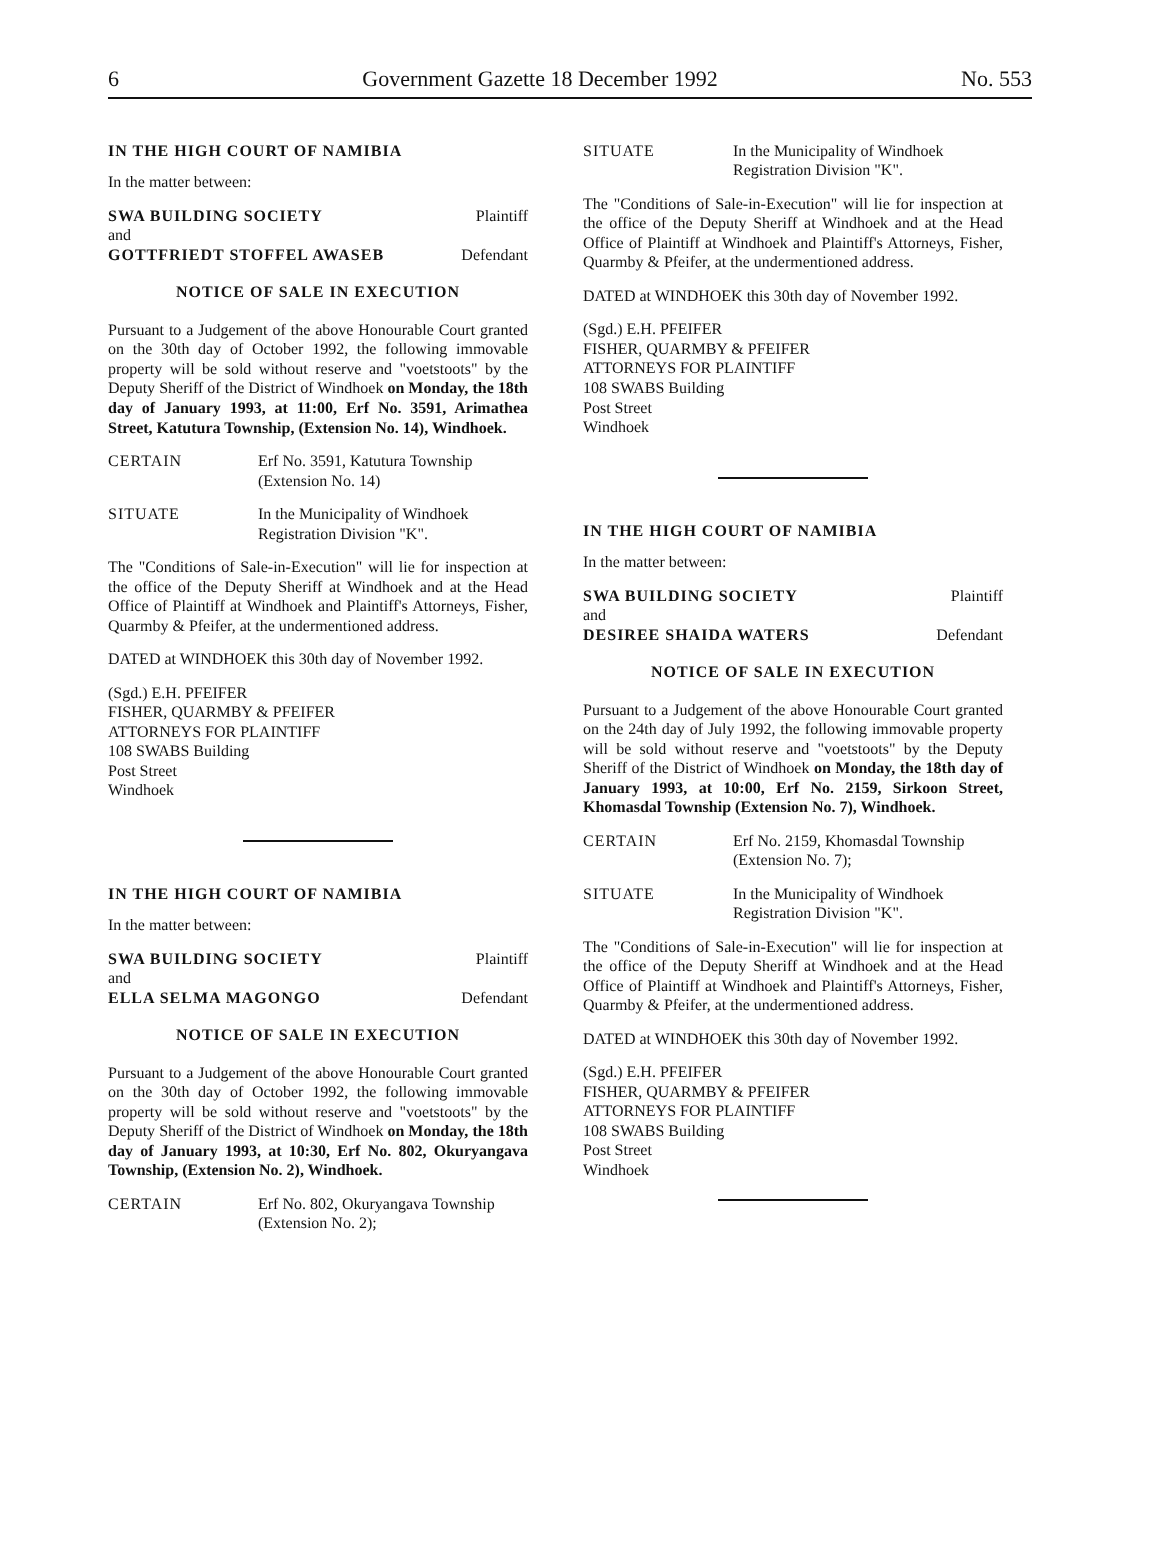6 Government Gazette 18 December 1992 No. 553
IN THE HIGH COURT OF NAMIBIA
In the matter between:
SWA BUILDING SOCIETY Plaintiff
and
GOTTFRIEDT STOFFEL AWASEB Defendant
NOTICE OF SALE IN EXECUTION
Pursuant to a Judgement of the above Honourable Court granted on the 30th day of October 1992, the following immovable property will be sold without reserve and "voetstoots" by the Deputy Sheriff of the District of Windhoek on Monday, the 18th day of January 1993, at 11:00, Erf No. 3591, Arimathea Street, Katutura Township, (Extension No. 14), Windhoek.
CERTAIN Erf No. 3591, Katutura Township
(Extension No. 14)
SITUATE In the Municipality of Windhoek
Registration Division "K".
The "Conditions of Sale-in-Execution" will lie for inspection at the office of the Deputy Sheriff at Windhoek and at the Head Office of Plaintiff at Windhoek and Plaintiff's Attorneys, Fisher, Quarmby & Pfeifer, at the undermentioned address.
DATED at WINDHOEK this 30th day of November 1992.
(Sgd.) E.H. PFEIFER
FISHER, QUARMBY & PFEIFER
ATTORNEYS FOR PLAINTIFF
108 SWABS Building
Post Street
Windhoek
IN THE HIGH COURT OF NAMIBIA
In the matter between:
SWA BUILDING SOCIETY Plaintiff
and
ELLA SELMA MAGONGO Defendant
NOTICE OF SALE IN EXECUTION
Pursuant to a Judgement of the above Honourable Court granted on the 30th day of October 1992, the following immovable property will be sold without reserve and "voetstoots" by the Deputy Sheriff of the District of Windhoek on Monday, the 18th day of January 1993, at 10:30, Erf No. 802, Okuryangava Township, (Extension No. 2), Windhoek.
CERTAIN Erf No. 802, Okuryangava Township
(Extension No. 2);
SITUATE In the Municipality of Windhoek
Registration Division "K".
The "Conditions of Sale-in-Execution" will lie for inspection at the office of the Deputy Sheriff at Windhoek and at the Head Office of Plaintiff at Windhoek and Plaintiff's Attorneys, Fisher, Quarmby & Pfeifer, at the undermentioned address.
DATED at WINDHOEK this 30th day of November 1992.
(Sgd.) E.H. PFEIFER
FISHER, QUARMBY & PFEIFER
ATTORNEYS FOR PLAINTIFF
108 SWABS Building
Post Street
Windhoek
IN THE HIGH COURT OF NAMIBIA
In the matter between:
SWA BUILDING SOCIETY Plaintiff
and
DESIREE SHAIDA WATERS Defendant
NOTICE OF SALE IN EXECUTION
Pursuant to a Judgement of the above Honourable Court granted on the 24th day of July 1992, the following immovable property will be sold without reserve and "voetstoots" by the Deputy Sheriff of the District of Windhoek on Monday, the 18th day of January 1993, at 10:00, Erf No. 2159, Sirkoon Street, Khomasdal Township (Extension No. 7), Windhoek.
CERTAIN Erf No. 2159, Khomasdal Township
(Extension No. 7);
SITUATE In the Municipality of Windhoek
Registration Division "K".
The "Conditions of Sale-in-Execution" will lie for inspection at the office of the Deputy Sheriff at Windhoek and at the Head Office of Plaintiff at Windhoek and Plaintiff's Attorneys, Fisher, Quarmby & Pfeifer, at the undermentioned address.
DATED at WINDHOEK this 30th day of November 1992.
(Sgd.) E.H. PFEIFER
FISHER, QUARMBY & PFEIFER
ATTORNEYS FOR PLAINTIFF
108 SWABS Building
Post Street
Windhoek